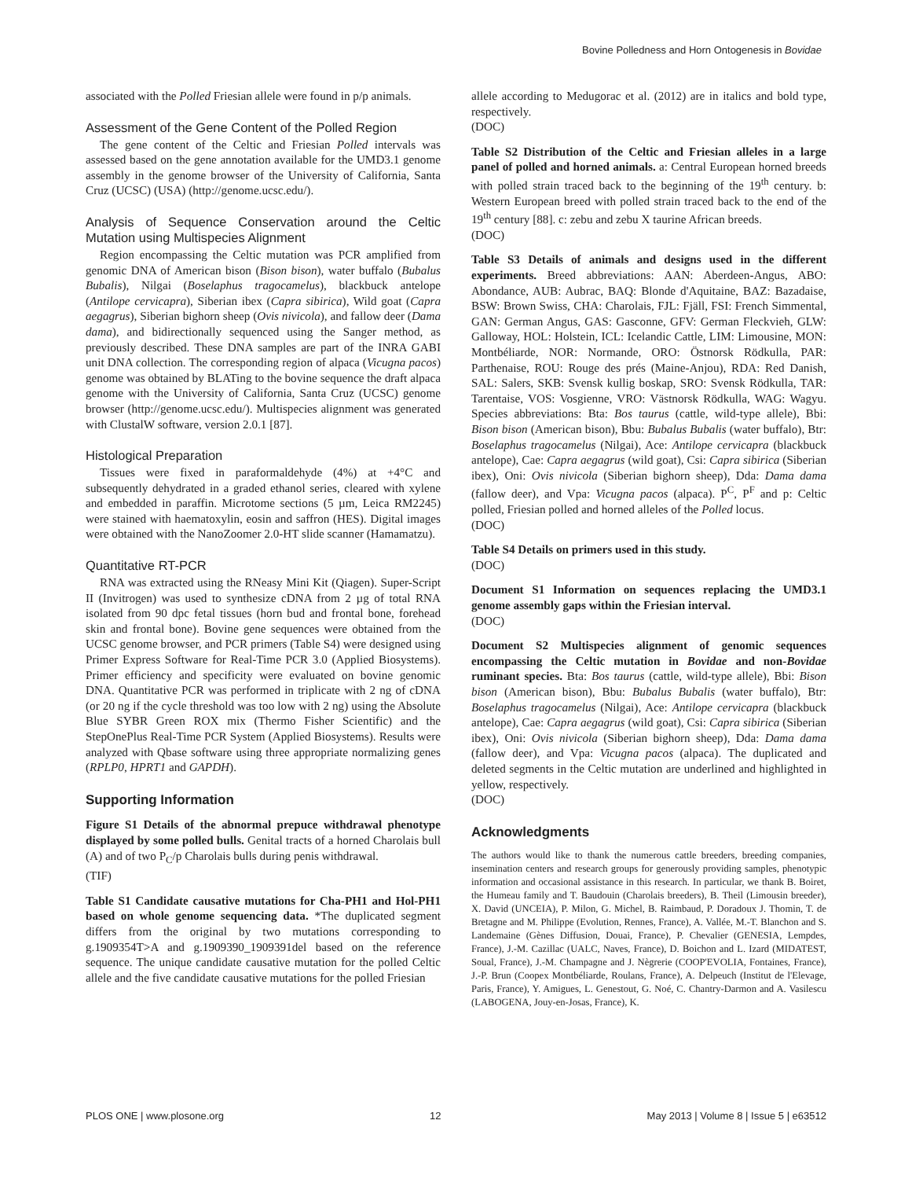Bovine Polledness and Horn Ontogenesis in Bovidae
associated with the Polled Friesian allele were found in p/p animals.
Assessment of the Gene Content of the Polled Region
The gene content of the Celtic and Friesian Polled intervals was assessed based on the gene annotation available for the UMD3.1 genome assembly in the genome browser of the University of California, Santa Cruz (UCSC) (USA) (http://genome.ucsc.edu/).
Analysis of Sequence Conservation around the Celtic Mutation using Multispecies Alignment
Region encompassing the Celtic mutation was PCR amplified from genomic DNA of American bison (Bison bison), water buffalo (Bubalus Bubalis), Nilgai (Boselaphus tragocamelus), blackbuck antelope (Antilope cervicapra), Siberian ibex (Capra sibirica), Wild goat (Capra aegagrus), Siberian bighorn sheep (Ovis nivicola), and fallow deer (Dama dama), and bidirectionally sequenced using the Sanger method, as previously described. These DNA samples are part of the INRA GABI unit DNA collection. The corresponding region of alpaca (Vicugna pacos) genome was obtained by BLATing to the bovine sequence the draft alpaca genome with the University of California, Santa Cruz (UCSC) genome browser (http://genome.ucsc.edu/). Multispecies alignment was generated with ClustalW software, version 2.0.1 [87].
Histological Preparation
Tissues were fixed in paraformaldehyde (4%) at +4°C and subsequently dehydrated in a graded ethanol series, cleared with xylene and embedded in paraffin. Microtome sections (5 µm, Leica RM2245) were stained with haematoxylin, eosin and saffron (HES). Digital images were obtained with the NanoZoomer 2.0-HT slide scanner (Hamamatzu).
Quantitative RT-PCR
RNA was extracted using the RNeasy Mini Kit (Qiagen). Super-Script II (Invitrogen) was used to synthesize cDNA from 2 µg of total RNA isolated from 90 dpc fetal tissues (horn bud and frontal bone, forehead skin and frontal bone). Bovine gene sequences were obtained from the UCSC genome browser, and PCR primers (Table S4) were designed using Primer Express Software for Real-Time PCR 3.0 (Applied Biosystems). Primer efficiency and specificity were evaluated on bovine genomic DNA. Quantitative PCR was performed in triplicate with 2 ng of cDNA (or 20 ng if the cycle threshold was too low with 2 ng) using the Absolute Blue SYBR Green ROX mix (Thermo Fisher Scientific) and the StepOnePlus Real-Time PCR System (Applied Biosystems). Results were analyzed with Qbase software using three appropriate normalizing genes (RPLP0, HPRT1 and GAPDH).
Supporting Information
Figure S1 Details of the abnormal prepuce withdrawal phenotype displayed by some polled bulls. Genital tracts of a horned Charolais bull (A) and of two P<sub>C</sub>/p Charolais bulls during penis withdrawal.
(TIF)
Table S1 Candidate causative mutations for Cha-PH1 and Hol-PH1 based on whole genome sequencing data. *The duplicated segment differs from the original by two mutations corresponding to g.1909354T>A and g.1909390_1909391del based on the reference sequence. The unique candidate causative mutation for the polled Celtic allele and the five candidate causative mutations for the polled Friesian
allele according to Medugorac et al. (2012) are in italics and bold type, respectively.
(DOC)
Table S2 Distribution of the Celtic and Friesian alleles in a large panel of polled and horned animals. a: Central European horned breeds with polled strain traced back to the beginning of the 19<sup>th</sup> century. b: Western European breed with polled strain traced back to the end of the 19<sup>th</sup> century [88]. c: zebu and zebu X taurine African breeds.
(DOC)
Table S3 Details of animals and designs used in the different experiments. Breed abbreviations: AAN: Aberdeen-Angus, ABO: Abondance, AUB: Aubrac, BAQ: Blonde d'Aquitaine, BAZ: Bazadaise, BSW: Brown Swiss, CHA: Charolais, FJL: Fjäll, FSI: French Simmental, GAN: German Angus, GAS: Gasconne, GFV: German Fleckvieh, GLW: Galloway, HOL: Holstein, ICL: Icelandic Cattle, LIM: Limousine, MON: Montbéliarde, NOR: Normande, ORO: Östnorsk Rödkulla, PAR: Parthenaise, ROU: Rouge des prés (Maine-Anjou), RDA: Red Danish, SAL: Salers, SKB: Svensk kullig boskap, SRO: Svensk Rödkulla, TAR: Tarentaise, VOS: Vosgienne, VRO: Västnorsk Rödkulla, WAG: Wagyu. Species abbreviations: Bta: Bos taurus (cattle, wild-type allele), Bbi: Bison bison (American bison), Bbu: Bubalus Bubalis (water buffalo), Btr: Boselaphus tragocamelus (Nilgai), Ace: Antilope cervicapra (blackbuck antelope), Cae: Capra aegagrus (wild goat), Csi: Capra sibirica (Siberian ibex), Oni: Ovis nivicola (Siberian bighorn sheep), Dda: Dama dama (fallow deer), and Vpa: Vicugna pacos (alpaca). P<sup>C</sup>, P<sup>F</sup> and p: Celtic polled, Friesian polled and horned alleles of the Polled locus.
(DOC)
Table S4 Details on primers used in this study.
(DOC)
Document S1 Information on sequences replacing the UMD3.1 genome assembly gaps within the Friesian interval.
(DOC)
Document S2 Multispecies alignment of genomic sequences encompassing the Celtic mutation in Bovidae and non-Bovidae ruminant species. Bta: Bos taurus (cattle, wild-type allele), Bbi: Bison bison (American bison), Bbu: Bubalus Bubalis (water buffalo), Btr: Boselaphus tragocamelus (Nilgai), Ace: Antilope cervicapra (blackbuck antelope), Cae: Capra aegagrus (wild goat), Csi: Capra sibirica (Siberian ibex), Oni: Ovis nivicola (Siberian bighorn sheep), Dda: Dama dama (fallow deer), and Vpa: Vicugna pacos (alpaca). The duplicated and deleted segments in the Celtic mutation are underlined and highlighted in yellow, respectively.
(DOC)
Acknowledgments
The authors would like to thank the numerous cattle breeders, breeding companies, insemination centers and research groups for generously providing samples, phenotypic information and occasional assistance in this research. In particular, we thank B. Boiret, the Humeau family and T. Baudouin (Charolais breeders), B. Theil (Limousin breeder), X. David (UNCEIA), P. Milon, G. Michel, B. Raimbaud, P. Doradoux J. Thomin, T. de Bretagne and M. Philippe (Evolution, Rennes, France), A. Vallée, M.-T. Blanchon and S. Landemaine (Gènes Diffusion, Douai, France), P. Chevalier (GENESIA, Lempdes, France), J.-M. Cazillac (UALC, Naves, France), D. Boichon and L. Izard (MIDATEST, Soual, France), J.-M. Champagne and J. Nègrerie (COOP'EVOLIA, Fontaines, France), J.-P. Brun (Coopex Montbéliarde, Roulans, France), A. Delpeuch (Institut de l'Elevage, Paris, France), Y. Amigues, L. Genestout, G. Noé, C. Chantry-Darmon and A. Vasilescu (LABOGENA, Jouy-en-Josas, France), K.
PLOS ONE | www.plosone.org 12 May 2013 | Volume 8 | Issue 5 | e63512